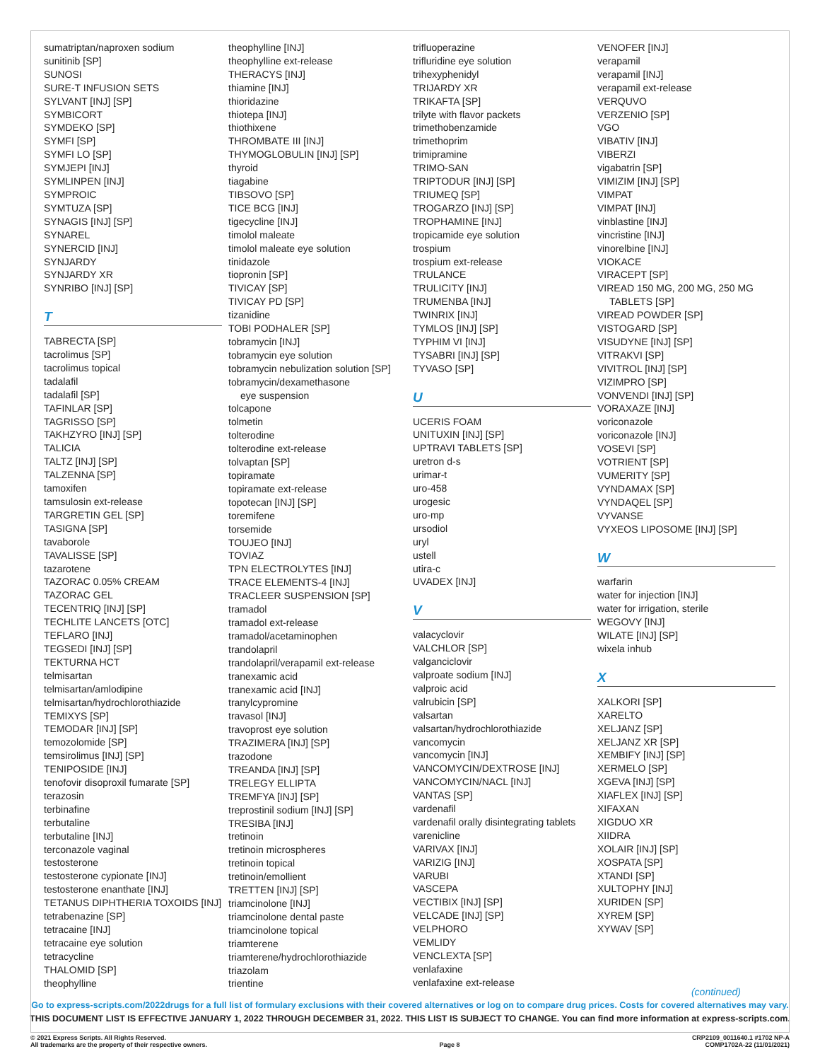sumatriptan/naproxen sodium
sunitinib [SP]
SUNOSI
SURE-T INFUSION SETS
SYLVANT [INJ] [SP]
SYMBICORT
SYMDEKO [SP]
SYMFI [SP]
SYMFI LO [SP]
SYMJEPI [INJ]
SYMLINPEN [INJ]
SYMPROIC
SYMTUZA [SP]
SYNAGIS [INJ] [SP]
SYNAREL
SYNERCID [INJ]
SYNJARDY
SYNJARDY XR
SYNRIBO [INJ] [SP]
T
TABRECTA [SP]
tacrolimus [SP]
tacrolimus topical
tadalafil
tadalafil [SP]
TAFINLAR [SP]
TAGRISSO [SP]
TAKHZYRO [INJ] [SP]
TALICIA
TALTZ [INJ] [SP]
TALZENNA [SP]
tamoxifen
tamsulosin ext-release
TARGRETIN GEL [SP]
TASIGNA [SP]
tavaborole
TAVALISSE [SP]
tazarotene
TAZORAC 0.05% CREAM
TAZORAC GEL
TECENTRIQ [INJ] [SP]
TECHLITE LANCETS [OTC]
TEFLARO [INJ]
TEGSEDI [INJ] [SP]
TEKTURNA HCT
telmisartan
telmisartan/amlodipine
telmisartan/hydrochlorothiazide
TEMIXYS [SP]
TEMODAR [INJ] [SP]
temozolomide [SP]
temsirolimus [INJ] [SP]
TENIPOSIDE [INJ]
tenofovir disoproxil fumarate [SP]
terazosin
terbinafine
terbutaline
terbutaline [INJ]
terconazole vaginal
testosterone
testosterone cypionate [INJ]
testosterone enanthate [INJ]
TETANUS DIPHTHERIA TOXOIDS [INJ]
tetrabenazine [SP]
tetracaine [INJ]
tetracaine eye solution
tetracycline
THALOMID [SP]
theophylline
theophylline [INJ]
theophylline ext-release
THERACYS [INJ]
thiamine [INJ]
thioridazine
thiotepa [INJ]
thiothixene
THROMBATE III [INJ]
THYMOGLOBULIN [INJ] [SP]
thyroid
tiagabine
TIBSOVO [SP]
TICE BCG [INJ]
tigecycline [INJ]
timolol maleate
timolol maleate eye solution
tinidazole
tiopronin [SP]
TIVICAY [SP]
TIVICAY PD [SP]
tizanidine
TOBI PODHALER [SP]
tobramycin [INJ]
tobramycin eye solution
tobramycin nebulization solution [SP]
tobramycin/dexamethasone
eye suspension
tolcapone
tolmetin
tolterodine
tolterodine ext-release
tolvaptan [SP]
topiramate
topiramate ext-release
topotecan [INJ] [SP]
toremifene
torsemide
TOUJEO [INJ]
TOVIAZ
TPN ELECTROLYTES [INJ]
TRACE ELEMENTS-4 [INJ]
TRACLEER SUSPENSION [SP]
tramadol
tramadol ext-release
tramadol/acetaminophen
trandolapril
trandolapril/verapamil ext-release
tranexamic acid
tranexamic acid [INJ]
tranylcypromine
travasol [INJ]
travoprost eye solution
TRAZIMERA [INJ] [SP]
trazodone
TREANDA [INJ] [SP]
TRELEGY ELLIPTA
TREMFYA [INJ] [SP]
treprostinil sodium [INJ] [SP]
TRESIBA [INJ]
tretinoin
tretinoin microspheres
tretinoin topical
tretinoin/emollient
TRETTEN [INJ] [SP]
triamcinolone [INJ]
triamcinolone dental paste
triamcinolone topical
triamterene
triamterene/hydrochlorothiazide
triazolam
trientine
trifluoperazine
trifluridine eye solution
trihexyphenidyl
TRIJARDY XR
TRIKAFTA [SP]
trilyte with flavor packets
trimethobenzamide
trimethoprim
trimipramine
TRIMO-SAN
TRIPTODUR [INJ] [SP]
TRIUMEQ [SP]
TROGARZO [INJ] [SP]
TROPHAMINE [INJ]
tropicamide eye solution
trospium
trospium ext-release
TRULANCE
TRULICITY [INJ]
TRUMENBA [INJ]
TWINRIX [INJ]
TYMLOS [INJ] [SP]
TYPHIM VI [INJ]
TYSABRI [INJ] [SP]
TYVASO [SP]
U
UCERIS FOAM
UNITUXIN [INJ] [SP]
UPTRAVI TABLETS [SP]
uretron d-s
urimar-t
uro-458
urogesic
uro-mp
ursodiol
uryl
ustell
utira-c
UVADEX [INJ]
V
valacyclovir
VALCHLOR [SP]
valganciclovir
valproate sodium [INJ]
valproic acid
valrubicin [SP]
valsartan
valsartan/hydrochlorothiazide
vancomycin
vancomycin [INJ]
VANCOMYCIN/DEXTROSE [INJ]
VANCOMYCIN/NACL [INJ]
VANTAS [SP]
vardenafil
vardenafil orally disintegrating tablets
varenicline
VARIVAX [INJ]
VARIZIG [INJ]
VARUBI
VASCEPA
VECTIBIX [INJ] [SP]
VELCADE [INJ] [SP]
VELPHORO
VEMLIDY
VENCLEXTA [SP]
venlafaxine
venlafaxine ext-release
VENOFER [INJ]
verapamil
verapamil [INJ]
verapamil ext-release
VERQUVO
VERZENIO [SP]
VGO
VIBATIV [INJ]
VIBERZI
vigabatrin [SP]
VIMIZIM [INJ] [SP]
VIMPAT
VIMPAT [INJ]
vinblastine [INJ]
vincristine [INJ]
vinorelbine [INJ]
VIOKACE
VIRACEPT [SP]
VIREAD 150 MG, 200 MG, 250 MG
TABLETS [SP]
VIREAD POWDER [SP]
VISTOGARD [SP]
VISUDYNE [INJ] [SP]
VITRAKVI [SP]
VIVITROL [INJ] [SP]
VIZIMPRO [SP]
VONVENDI [INJ] [SP]
VORAXAZE [INJ]
voriconazole
voriconazole [INJ]
VOSEVI [SP]
VOTRIENT [SP]
VUMERITY [SP]
VYNDAMAX [SP]
VYNDAQEL [SP]
VYVANSE
VYXEOS LIPOSOME [INJ] [SP]
W
warfarin
water for injection [INJ]
water for irrigation, sterile
WEGOVY [INJ]
WILATE [INJ] [SP]
wixela inhub
X
XALKORI [SP]
XARELTO
XELJANZ [SP]
XELJANZ XR [SP]
XEMBIFY [INJ] [SP]
XERMELO [SP]
XGEVA [INJ] [SP]
XIAFLEX [INJ] [SP]
XIFAXAN
XIGDUO XR
XIIDRA
XOLAIR [INJ] [SP]
XOSPATA [SP]
XTANDI [SP]
XULTOPHY [INJ]
XURIDEN [SP]
XYREM [SP]
XYWAV [SP]
(continued)
Go to express-scripts.com/2022drugs for a full list of formulary exclusions with their covered alternatives or log on to compare drug prices. Costs for covered alternatives may vary.
THIS DOCUMENT LIST IS EFFECTIVE JANUARY 1, 2022 THROUGH DECEMBER 31, 2022. THIS LIST IS SUBJECT TO CHANGE. You can find more information at express-scripts.com.
© 2021 Express Scripts. All Rights Reserved.
All trademarks are the property of their respective owners.
Page 8 CRP2109_0011640.1 #1702 NP-A
COMP1702A-22 (11/01/2021)